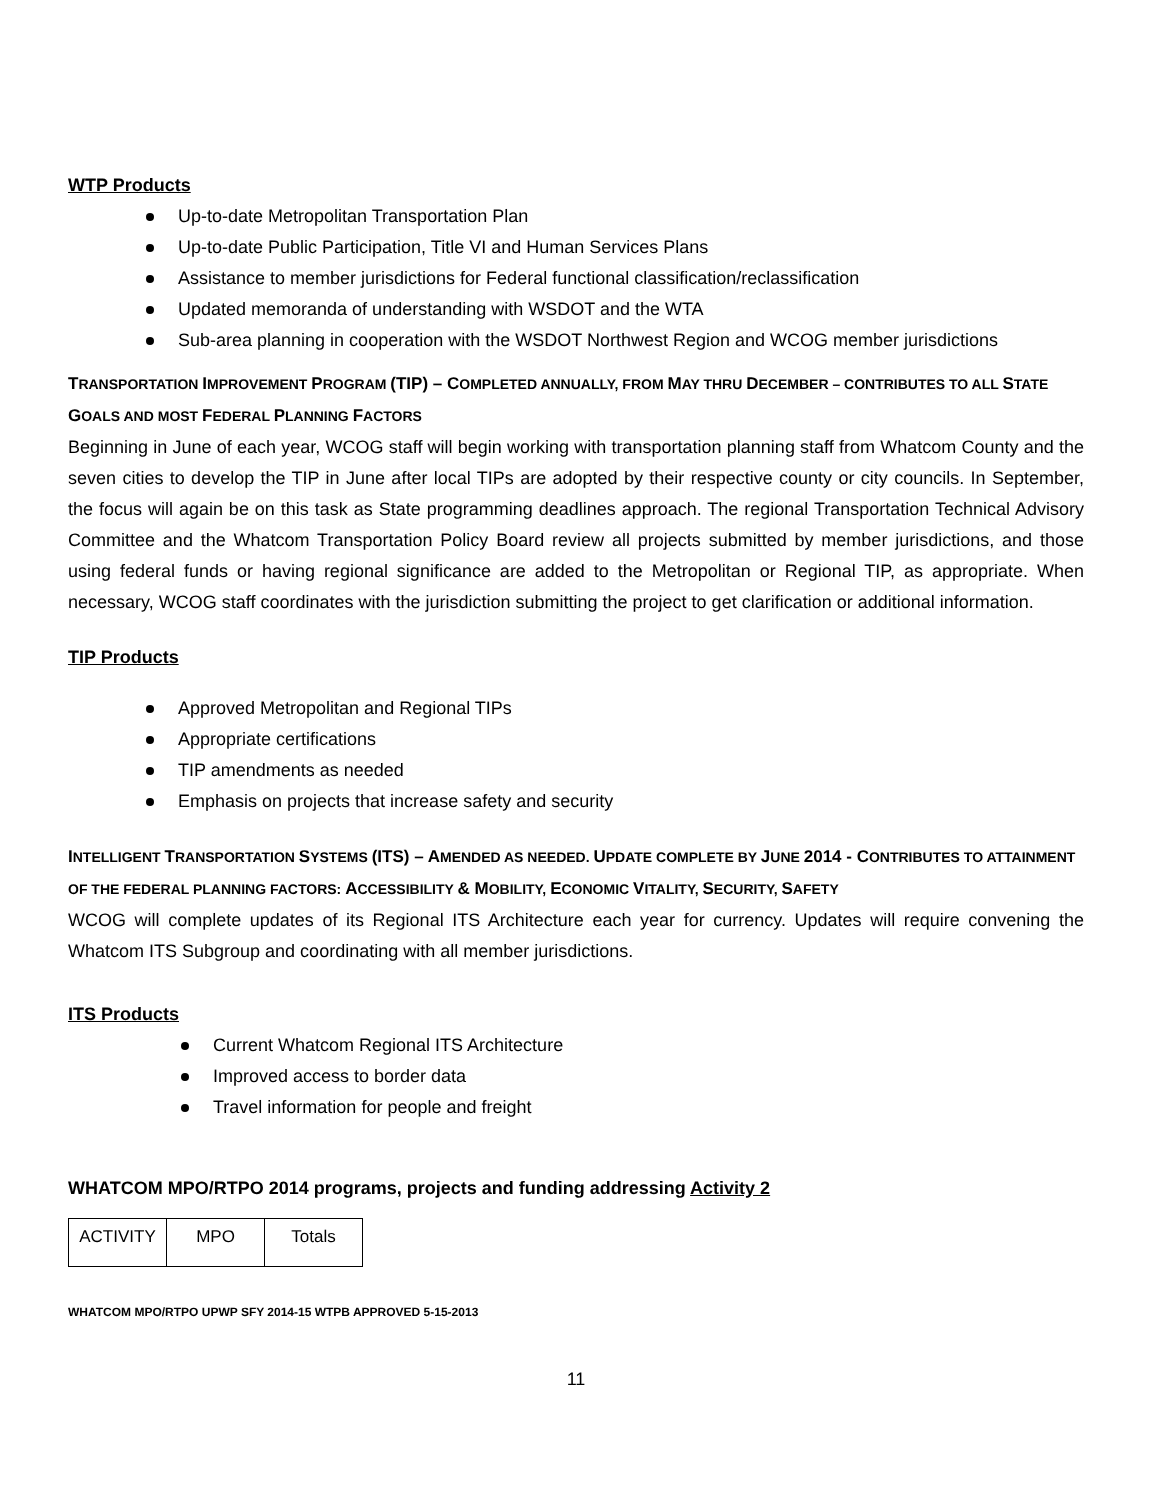WTP Products
Up-to-date Metropolitan Transportation Plan
Up-to-date Public Participation, Title VI and Human Services Plans
Assistance to member jurisdictions for Federal functional classification/reclassification
Updated memoranda of understanding with WSDOT and the WTA
Sub-area planning in cooperation with the WSDOT Northwest Region and WCOG member jurisdictions
TRANSPORTATION IMPROVEMENT PROGRAM (TIP) – COMPLETED ANNUALLY, FROM MAY THRU DECEMBER – CONTRIBUTES TO ALL STATE GOALS AND MOST FEDERAL PLANNING FACTORS
Beginning in June of each year, WCOG staff will begin working with transportation planning staff from Whatcom County and the seven cities to develop the TIP in June after local TIPs are adopted by their respective county or city councils. In September, the focus will again be on this task as State programming deadlines approach. The regional Transportation Technical Advisory Committee and the Whatcom Transportation Policy Board review all projects submitted by member jurisdictions, and those using federal funds or having regional significance are added to the Metropolitan or Regional TIP, as appropriate. When necessary, WCOG staff coordinates with the jurisdiction submitting the project to get clarification or additional information.
TIP Products
Approved Metropolitan and Regional TIPs
Appropriate certifications
TIP amendments as needed
Emphasis on projects that increase safety and security
INTELLIGENT TRANSPORTATION SYSTEMS (ITS) – AMENDED AS NEEDED. UPDATE COMPLETE BY JUNE 2014 - CONTRIBUTES TO ATTAINMENT OF THE FEDERAL PLANNING FACTORS: ACCESSIBILITY & MOBILITY, ECONOMIC VITALITY, SECURITY, SAFETY
WCOG will complete updates of its Regional ITS Architecture each year for currency. Updates will require convening the Whatcom ITS Subgroup and coordinating with all member jurisdictions.
ITS Products
Current Whatcom Regional ITS Architecture
Improved access to border data
Travel information for people and freight
WHATCOM MPO/RTPO 2014 programs, projects and funding addressing Activity 2
| ACTIVITY | MPO | Totals |
WHATCOM MPO/RTPO UPWP SFY 2014-15 WTPB APPROVED 5-15-2013
11